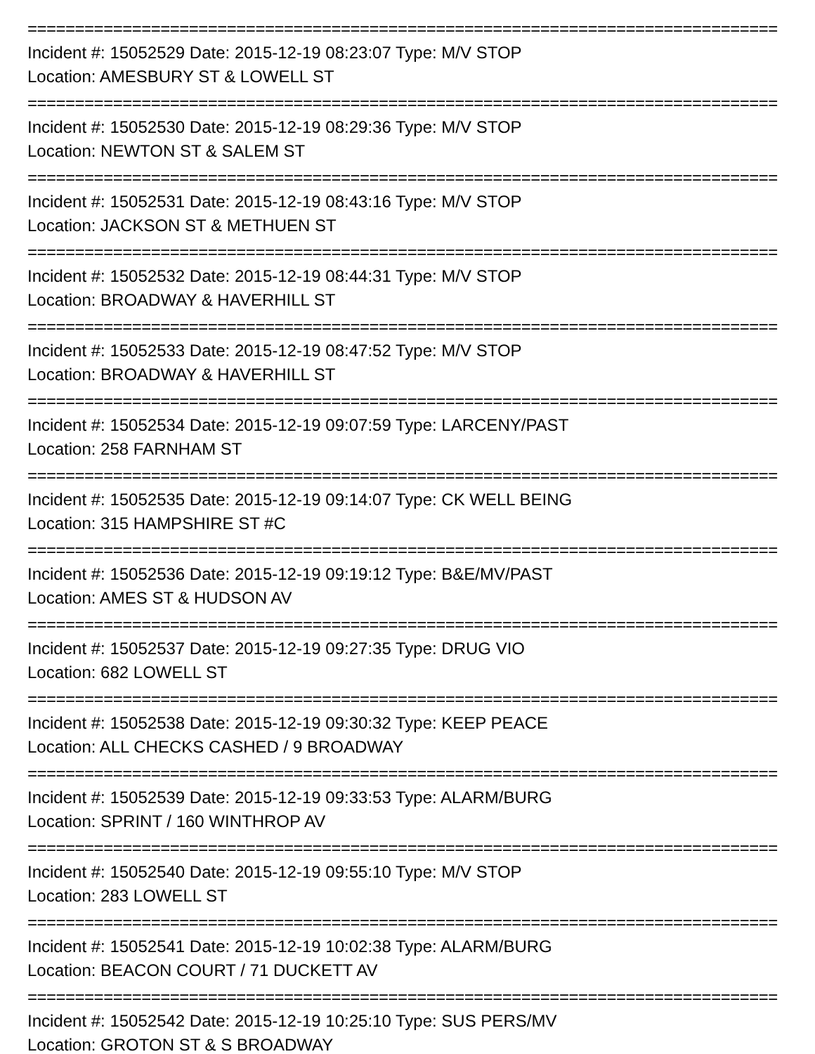===============================================================================
Incident #: 15052529 Date: 2015-12-19 08:23:07 Type: M/V STOP
Location: AMESBURY ST & LOWELL ST
===============================================================================
Incident #: 15052530 Date: 2015-12-19 08:29:36 Type: M/V STOP
Location: NEWTON ST & SALEM ST
===============================================================================
Incident #: 15052531 Date: 2015-12-19 08:43:16 Type: M/V STOP
Location: JACKSON ST & METHUEN ST
===============================================================================
Incident #: 15052532 Date: 2015-12-19 08:44:31 Type: M/V STOP
Location: BROADWAY & HAVERHILL ST
===============================================================================
Incident #: 15052533 Date: 2015-12-19 08:47:52 Type: M/V STOP
Location: BROADWAY & HAVERHILL ST
===============================================================================
Incident #: 15052534 Date: 2015-12-19 09:07:59 Type: LARCENY/PAST
Location: 258 FARNHAM ST
===============================================================================
Incident #: 15052535 Date: 2015-12-19 09:14:07 Type: CK WELL BEING
Location: 315 HAMPSHIRE ST #C
===============================================================================
Incident #: 15052536 Date: 2015-12-19 09:19:12 Type: B&E/MV/PAST
Location: AMES ST & HUDSON AV
===============================================================================
Incident #: 15052537 Date: 2015-12-19 09:27:35 Type: DRUG VIO
Location: 682 LOWELL ST
===============================================================================
Incident #: 15052538 Date: 2015-12-19 09:30:32 Type: KEEP PEACE
Location: ALL CHECKS CASHED / 9 BROADWAY
===============================================================================
Incident #: 15052539 Date: 2015-12-19 09:33:53 Type: ALARM/BURG
Location: SPRINT / 160 WINTHROP AV
===============================================================================
Incident #: 15052540 Date: 2015-12-19 09:55:10 Type: M/V STOP
Location: 283 LOWELL ST
===============================================================================
Incident #: 15052541 Date: 2015-12-19 10:02:38 Type: ALARM/BURG
Location: BEACON COURT / 71 DUCKETT AV
===============================================================================
Incident #: 15052542 Date: 2015-12-19 10:25:10 Type: SUS PERS/MV
Location: GROTON ST & S BROADWAY